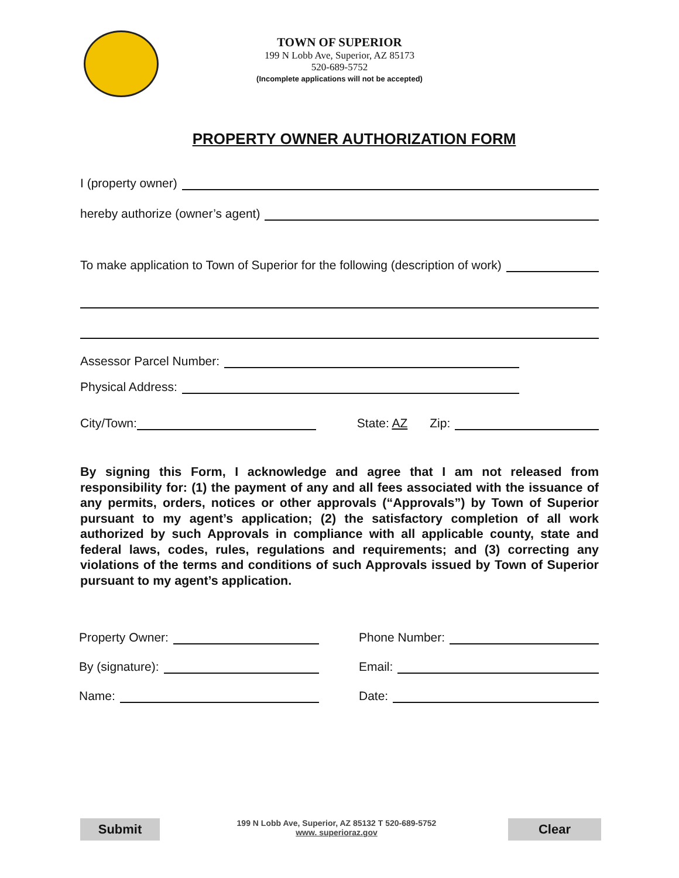TOWN OF SUPERIOR
199 N Lobb Ave, Superior, AZ 85173
520-689-5752
(Incomplete applications will not be accepted)
PROPERTY OWNER AUTHORIZATION FORM
I (property owner)
hereby authorize (owner’s agent)
To make application to Town of Superior for the following (description of work)
Assessor Parcel Number:
Physical Address:
City/Town: State: AZ Zip:
By signing this Form, I acknowledge and agree that I am not released from responsibility for: (1) the payment of any and all fees associated with the issuance of any permits, orders, notices or other approvals (“Approvals”) by Town of Superior pursuant to my agent’s application; (2) the satisfactory completion of all work authorized by such Approvals in compliance with all applicable county, state and federal laws, codes, rules, regulations and requirements; and (3) correcting any violations of the terms and conditions of such Approvals issued by Town of Superior pursuant to my agent’s application.
Property Owner:
By (signature):
Name:
Phone Number:
Email:
Date:
Submit
199 N Lobb Ave, Superior, AZ 85132 T 520-689-5752
www. superioraz.gov
Clear